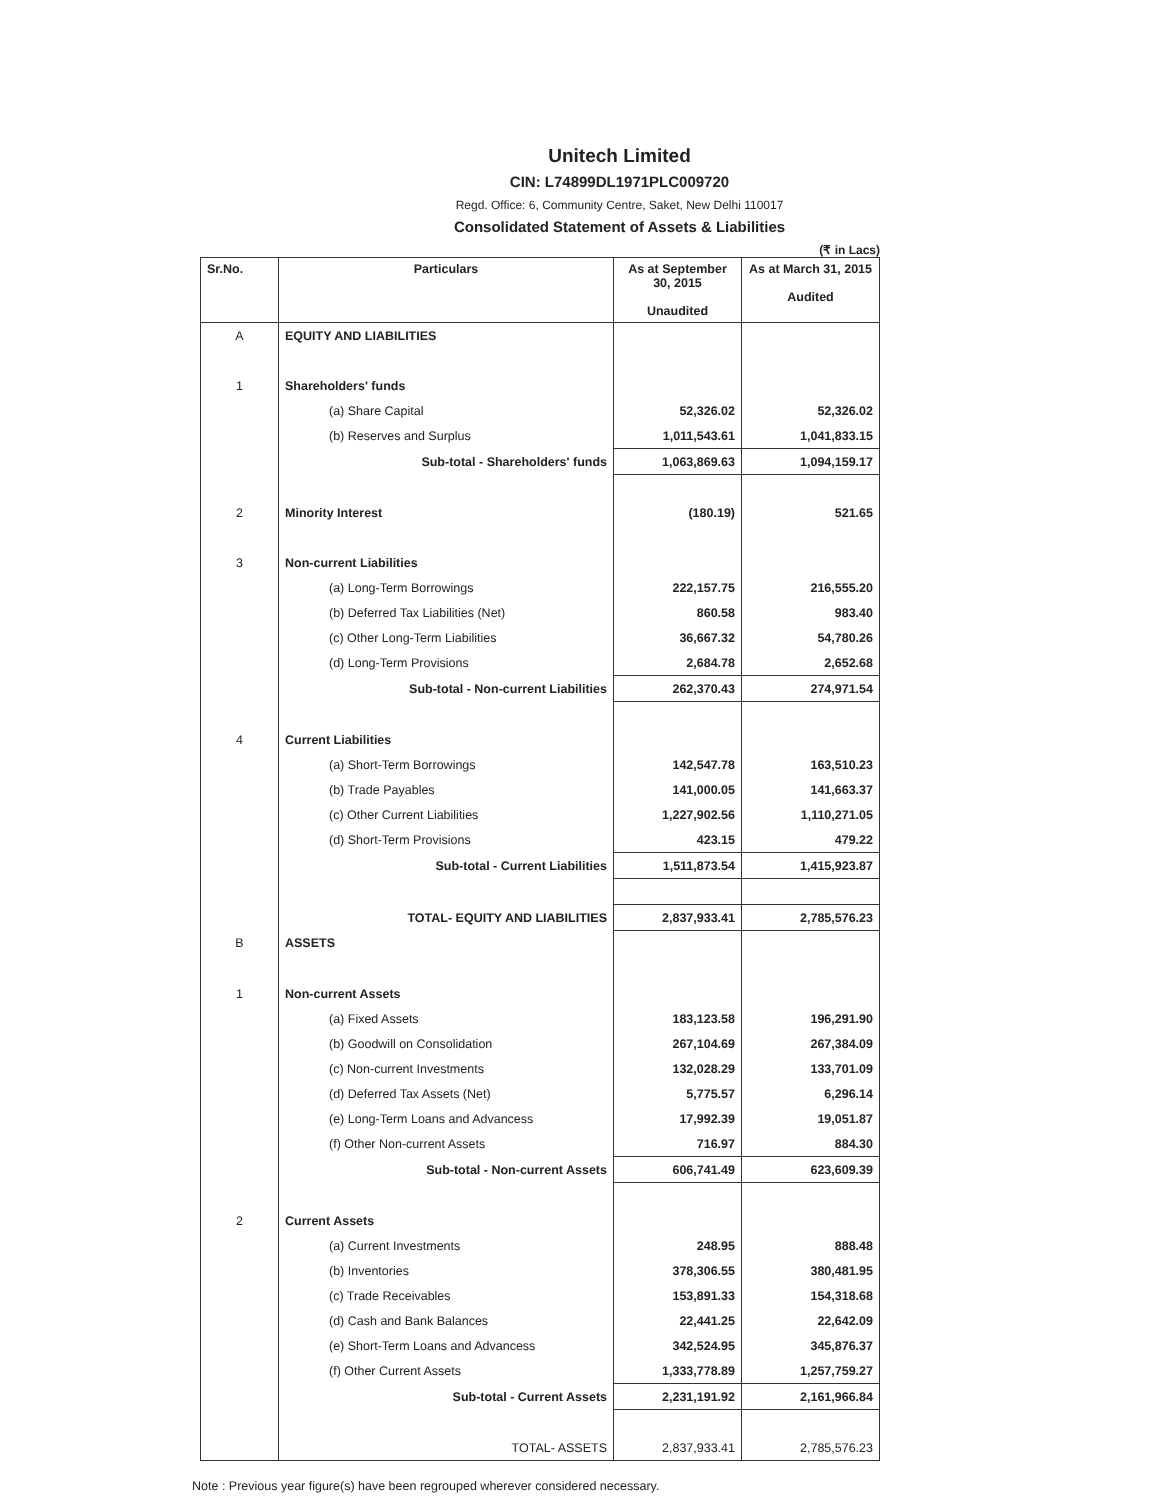Unitech Limited
CIN: L74899DL1971PLC009720
Regd. Office: 6, Community Centre, Saket, New Delhi 110017
Consolidated Statement of Assets & Liabilities
(₹ in Lacs)
| Sr.No. | Particulars | As at September 30, 2015 Unaudited | As at March 31, 2015 Audited |
| --- | --- | --- | --- |
| A | EQUITY AND LIABILITIES | | |
| 1 | Shareholders' funds | | |
| | (a) Share Capital | 52,326.02 | 52,326.02 |
| | (b) Reserves and Surplus | 1,011,543.61 | 1,041,833.15 |
| | Sub-total - Shareholders' funds | 1,063,869.63 | 1,094,159.17 |
| 2 | Minority Interest | (180.19) | 521.65 |
| 3 | Non-current Liabilities | | |
| | (a) Long-Term Borrowings | 222,157.75 | 216,555.20 |
| | (b) Deferred Tax Liabilities (Net) | 860.58 | 983.40 |
| | (c) Other Long-Term Liabilities | 36,667.32 | 54,780.26 |
| | (d) Long-Term Provisions | 2,684.78 | 2,652.68 |
| | Sub-total - Non-current Liabilities | 262,370.43 | 274,971.54 |
| 4 | Current Liabilities | | |
| | (a) Short-Term Borrowings | 142,547.78 | 163,510.23 |
| | (b) Trade Payables | 141,000.05 | 141,663.37 |
| | (c) Other Current Liabilities | 1,227,902.56 | 1,110,271.05 |
| | (d) Short-Term Provisions | 423.15 | 479.22 |
| | Sub-total - Current Liabilities | 1,511,873.54 | 1,415,923.87 |
| | TOTAL- EQUITY AND LIABILITIES | 2,837,933.41 | 2,785,576.23 |
| B | ASSETS | | |
| 1 | Non-current Assets | | |
| | (a) Fixed Assets | 183,123.58 | 196,291.90 |
| | (b) Goodwill on Consolidation | 267,104.69 | 267,384.09 |
| | (c) Non-current Investments | 132,028.29 | 133,701.09 |
| | (d) Deferred Tax Assets (Net) | 5,775.57 | 6,296.14 |
| | (e) Long-Term Loans and Advancess | 17,992.39 | 19,051.87 |
| | (f) Other Non-current Assets | 716.97 | 884.30 |
| | Sub-total - Non-current Assets | 606,741.49 | 623,609.39 |
| 2 | Current Assets | | |
| | (a) Current Investments | 248.95 | 888.48 |
| | (b) Inventories | 378,306.55 | 380,481.95 |
| | (c) Trade Receivables | 153,891.33 | 154,318.68 |
| | (d) Cash and Bank Balances | 22,441.25 | 22,642.09 |
| | (e) Short-Term Loans and Advancess | 342,524.95 | 345,876.37 |
| | (f) Other Current Assets | 1,333,778.89 | 1,257,759.27 |
| | Sub-total - Current Assets | 2,231,191.92 | 2,161,966.84 |
| | TOTAL- ASSETS | 2,837,933.41 | 2,785,576.23 |
Note : Previous year figure(s) have been regrouped wherever considered necessary.